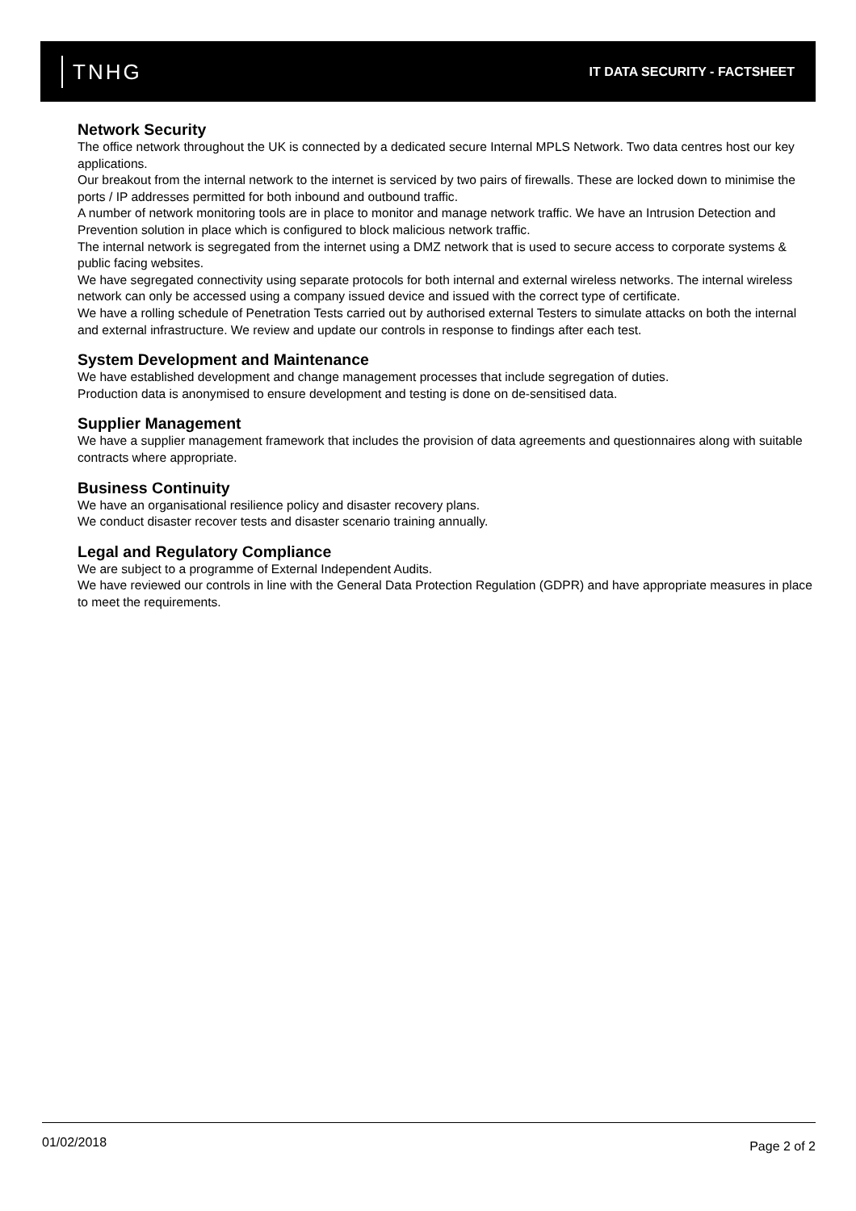TNHG
IT DATA SECURITY - FACTSHEET
Network Security
The office network throughout the UK is connected by a dedicated secure Internal MPLS Network. Two data centres host our key applications.
Our breakout from the internal network to the internet is serviced by two pairs of firewalls. These are locked down to minimise the ports / IP addresses permitted for both inbound and outbound traffic.
A number of network monitoring tools are in place to monitor and manage network traffic. We have an Intrusion Detection and Prevention solution in place which is configured to block malicious network traffic.
The internal network is segregated from the internet using a DMZ network that is used to secure access to corporate systems & public facing websites.
We have segregated connectivity using separate protocols for both internal and external wireless networks. The internal wireless network can only be accessed using a company issued device and issued with the correct type of certificate.
We have a rolling schedule of Penetration Tests carried out by authorised external Testers to simulate attacks on both the internal and external infrastructure. We review and update our controls in response to findings after each test.
System Development and Maintenance
We have established development and change management processes that include segregation of duties.
Production data is anonymised to ensure development and testing is done on de-sensitised data.
Supplier Management
We have a supplier management framework that includes the provision of data agreements and questionnaires along with suitable contracts where appropriate.
Business Continuity
We have an organisational resilience policy and disaster recovery plans.
We conduct disaster recover tests and disaster scenario training annually.
Legal and Regulatory Compliance
We are subject to a programme of External Independent Audits.
We have reviewed our controls in line with the General Data Protection Regulation (GDPR) and have appropriate measures in place to meet the requirements.
01/02/2018 Page 2 of 2